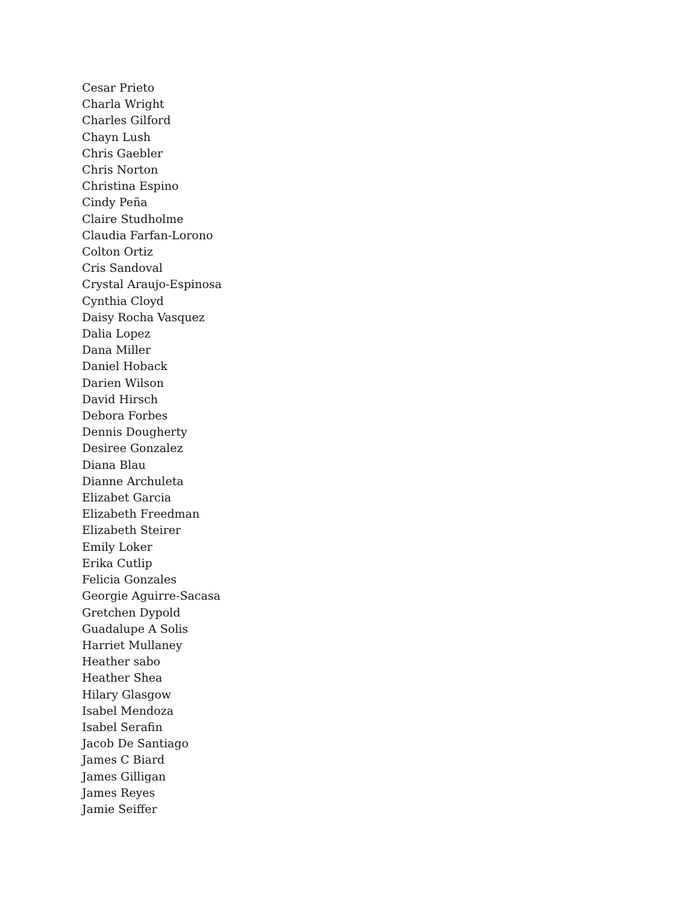Cesar Prieto
Charla Wright
Charles Gilford
Chayn Lush
Chris Gaebler
Chris Norton
Christina Espino
Cindy Peña
Claire Studholme
Claudia Farfan-Lorono
Colton Ortiz
Cris Sandoval
Crystal Araujo-Espinosa
Cynthia Cloyd
Daisy Rocha Vasquez
Dalia Lopez
Dana Miller
Daniel Hoback
Darien Wilson
David Hirsch
Debora Forbes
Dennis Dougherty
Desiree Gonzalez
Diana Blau
Dianne Archuleta
Elizabet Garcia
Elizabeth Freedman
Elizabeth Steirer
Emily Loker
Erika Cutlip
Felicia Gonzales
Georgie Aguirre-Sacasa
Gretchen Dypold
Guadalupe A Solis
Harriet Mullaney
Heather sabo
Heather Shea
Hilary Glasgow
Isabel Mendoza
Isabel Serafin
Jacob De Santiago
James C Biard
James Gilligan
James Reyes
Jamie Seiffer